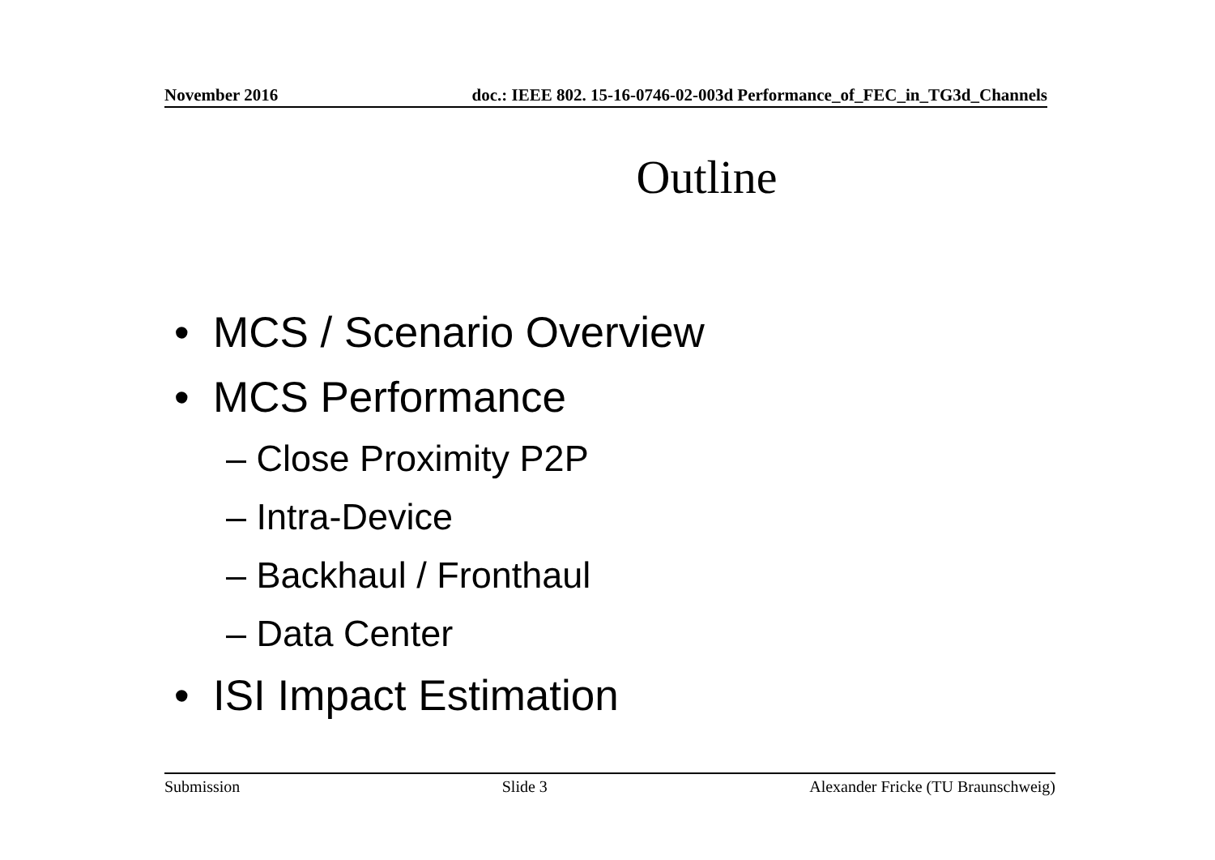November 2016 doc.: IEEE 802. 15-16-0746-02-003d Performance_of_FEC_in_TG3d_Channels
Outline
• MCS / Scenario Overview
• MCS Performance
– Close Proximity P2P
– Intra-Device
– Backhaul / Fronthaul
– Data Center
• ISI Impact Estimation
Submission Slide 3 Alexander Fricke (TU Braunschweig)